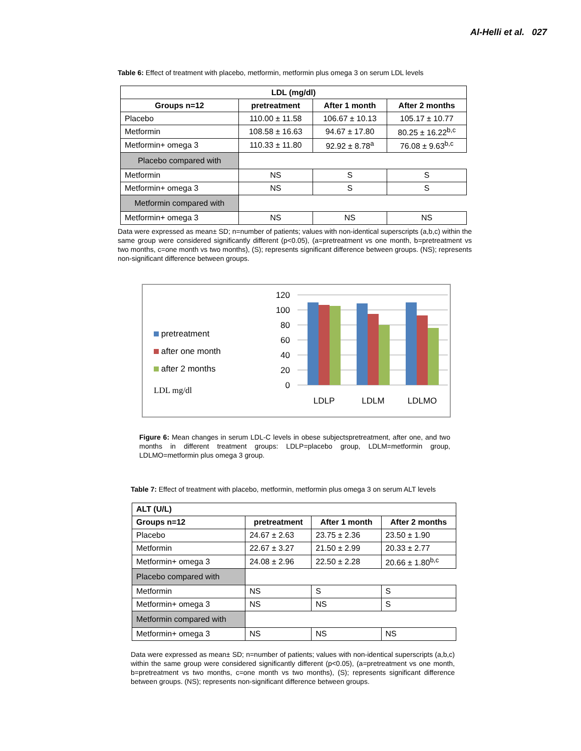Al-Helli et al. 027
Table 6: Effect of treatment with placebo, metformin, metformin plus omega 3 on serum LDL levels
| LDL (mg/dl) | | | |
| --- | --- | --- | --- |
| Groups n=12 | pretreatment | After 1 month | After 2 months |
| Placebo | 110.00 ± 11.58 | 106.67 ± 10.13 | 105.17 ± 10.77 |
| Metformin | 108.58 ± 16.63 | 94.67 ± 17.80 | 80.25 ± 16.22<sup>b,c</sup> |
| Metformin+ omega 3 | 110.33 ± 11.80 | 92.92 ± 8.78<sup>a</sup> | 76.08 ± 9.63<sup>b,c</sup> |
| Placebo compared with | | | |
| Metformin | NS | S | S |
| Metformin+ omega 3 | NS | S | S |
| Metformin compared with | | | |
| Metformin+ omega 3 | NS | NS | NS |
Data were expressed as mean± SD; n=number of patients; values with non-identical superscripts (a,b,c) within the same group were considered significantly different (p<0.05), (a=pretreatment vs one month, b=pretreatment vs two months, c=one month vs two months), (S); represents significant difference between groups. (NS); represents non-significant difference between groups.
pretreatment
after one month
after 2 months
LDL mg/dl
120
100
80
60
40
20
0
LDLP
LDLM
LDLMO
Figure 6: Mean changes in serum LDL-C levels in obese subjectspretreatment, after one, and two months in different treatment groups: LDLP=placebo group, LDLM=metformin group, LDLMO=metformin plus omega 3 group.
Table 7: Effect of treatment with placebo, metformin, metformin plus omega 3 on serum ALT levels
| ALT (U/L) | | | |
| --- | --- | --- | --- |
| Groups n=12 | pretreatment | After 1 month | After 2 months |
| Placebo | 24.67 ± 2.63 | 23.75 ± 2.36 | 23.50 ± 1.90 |
| Metformin | 22.67 ± 3.27 | 21.50 ± 2.99 | 20.33 ± 2.77 |
| Metformin+ omega 3 | 24.08 ± 2.96 | 22.50 ± 2.28 | 20.66 ± 1.80<sup>b,c</sup> |
| Placebo compared with | | | |
| Metformin | NS | S | S |
| Metformin+ omega 3 | NS | NS | S |
| Metformin compared with | | | |
| Metformin+ omega 3 | NS | NS | NS |
Data were expressed as mean± SD; n=number of patients; values with non-identical superscripts (a,b,c) within the same group were considered significantly different (p<0.05), (a=pretreatment vs one month, b=pretreatment vs two months, c=one month vs two months), (S); represents significant difference between groups. (NS); represents non-significant difference between groups.